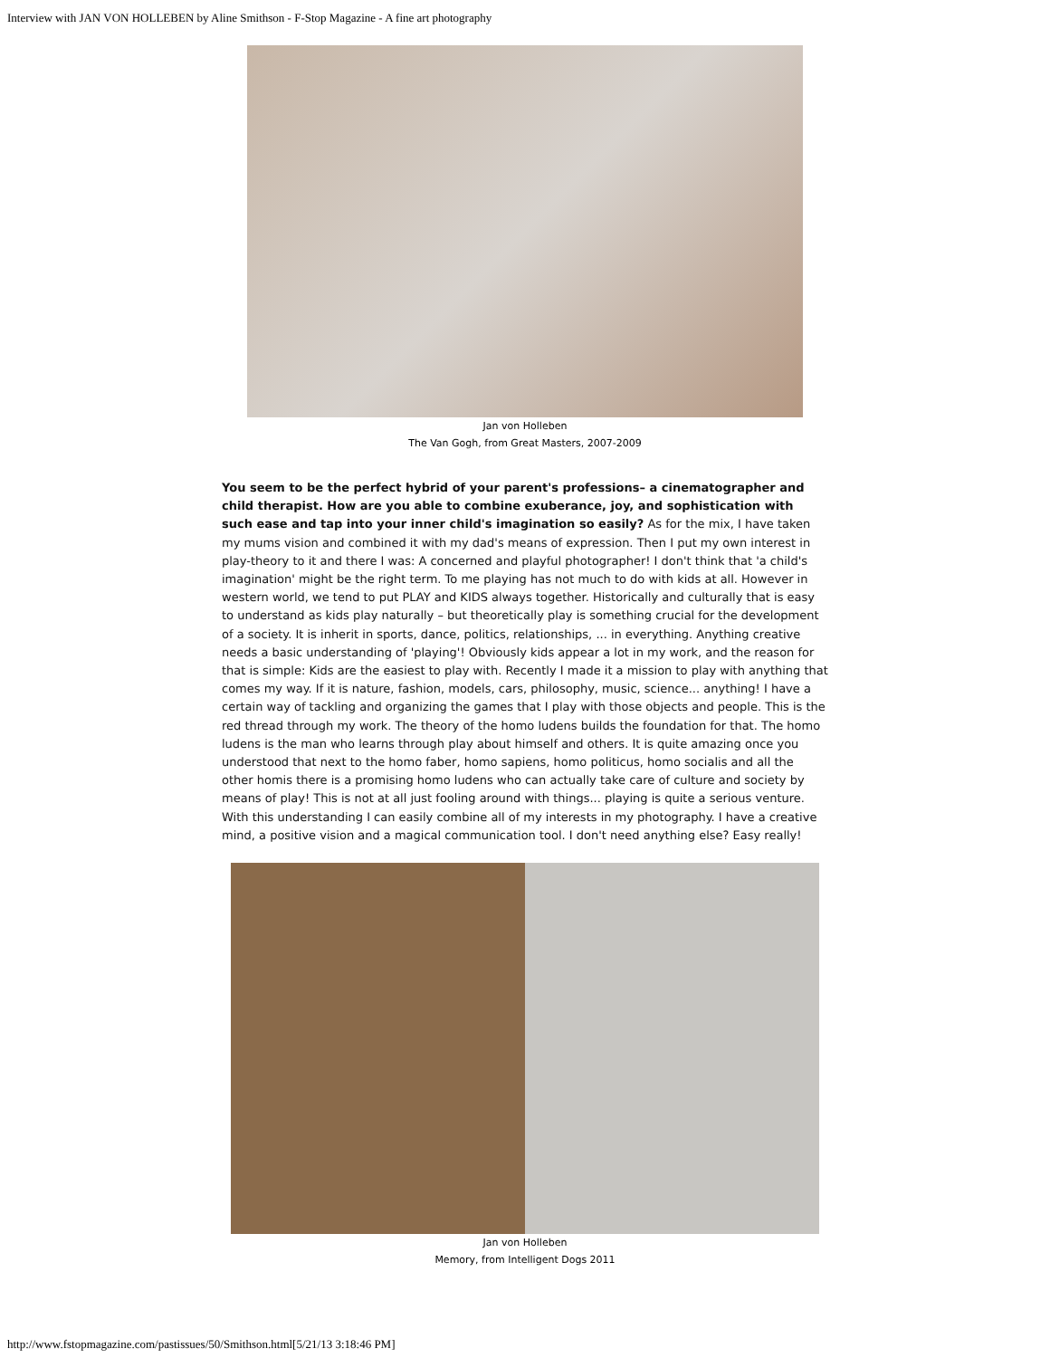Interview with JAN VON HOLLEBEN by Aline Smithson - F-Stop Magazine - A fine art photography
Jan von Holleben
The Van Gogh, from Great Masters, 2007-2009
You seem to be the perfect hybrid of your parent's professions– a cinematographer and child therapist. How are you able to combine exuberance, joy, and sophistication with such ease and tap into your inner child's imagination so easily? As for the mix, I have taken my mums vision and combined it with my dad's means of expression. Then I put my own interest in play-theory to it and there I was: A concerned and playful photographer! I don't think that 'a child's imagination' might be the right term. To me playing has not much to do with kids at all. However in western world, we tend to put PLAY and KIDS always together. Historically and culturally that is easy to understand as kids play naturally – but theoretically play is something crucial for the development of a society. It is inherit in sports, dance, politics, relationships, ... in everything. Anything creative needs a basic understanding of 'playing'! Obviously kids appear a lot in my work, and the reason for that is simple: Kids are the easiest to play with. Recently I made it a mission to play with anything that comes my way. If it is nature, fashion, models, cars, philosophy, music, science... anything! I have a certain way of tackling and organizing the games that I play with those objects and people. This is the red thread through my work. The theory of the homo ludens builds the foundation for that. The homo ludens is the man who learns through play about himself and others. It is quite amazing once you understood that next to the homo faber, homo sapiens, homo politicus, homo socialis and all the other homis there is a promising homo ludens who can actually take care of culture and society by means of play! This is not at all just fooling around with things... playing is quite a serious venture. With this understanding I can easily combine all of my interests in my photography. I have a creative mind, a positive vision and a magical communication tool. I don't need anything else? Easy really!
Jan von Holleben
Memory, from Intelligent Dogs 2011
http://www.fstopmagazine.com/pastissues/50/Smithson.html[5/21/13 3:18:46 PM]